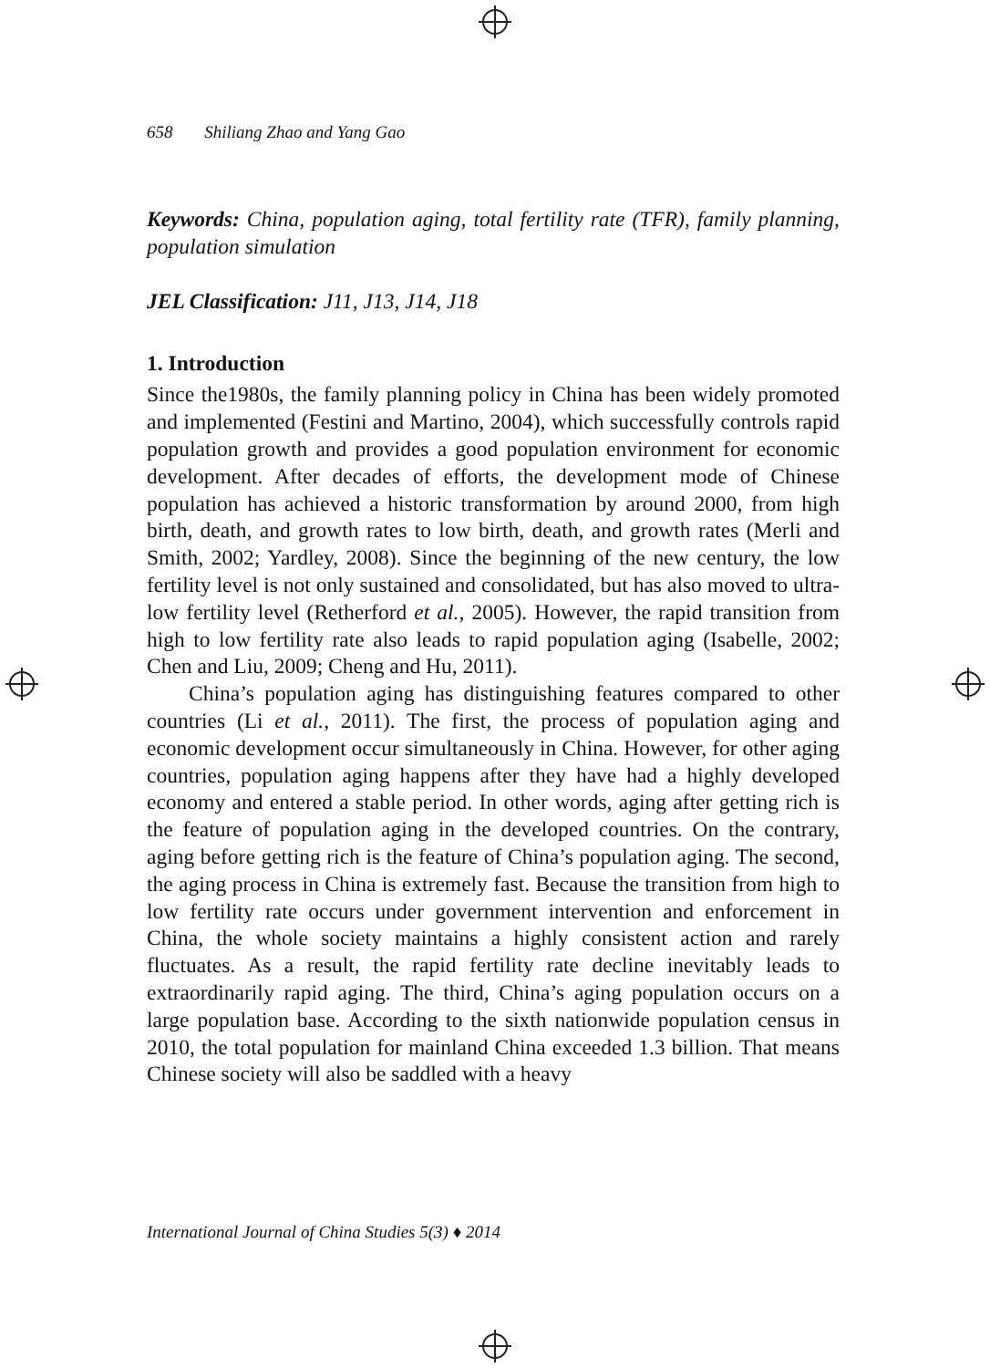658 Shiliang Zhao and Yang Gao
Keywords: China, population aging, total fertility rate (TFR), family planning, population simulation
JEL Classification: J11, J13, J14, J18
1. Introduction
Since the1980s, the family planning policy in China has been widely promoted and implemented (Festini and Martino, 2004), which successfully controls rapid population growth and provides a good population environment for economic development. After decades of efforts, the development mode of Chinese population has achieved a historic transformation by around 2000, from high birth, death, and growth rates to low birth, death, and growth rates (Merli and Smith, 2002; Yardley, 2008). Since the beginning of the new century, the low fertility level is not only sustained and consolidated, but has also moved to ultra-low fertility level (Retherford et al., 2005). However, the rapid transition from high to low fertility rate also leads to rapid population aging (Isabelle, 2002; Chen and Liu, 2009; Cheng and Hu, 2011).
China’s population aging has distinguishing features compared to other countries (Li et al., 2011). The first, the process of population aging and economic development occur simultaneously in China. However, for other aging countries, population aging happens after they have had a highly developed economy and entered a stable period. In other words, aging after getting rich is the feature of population aging in the developed countries. On the contrary, aging before getting rich is the feature of China’s population aging. The second, the aging process in China is extremely fast. Because the transition from high to low fertility rate occurs under government intervention and enforcement in China, the whole society maintains a highly consistent action and rarely fluctuates. As a result, the rapid fertility rate decline inevitably leads to extraordinarily rapid aging. The third, China’s aging population occurs on a large population base. According to the sixth nationwide population census in 2010, the total population for mainland China exceeded 1.3 billion. That means Chinese society will also be saddled with a heavy
International Journal of China Studies 5(3) ♦ 2014